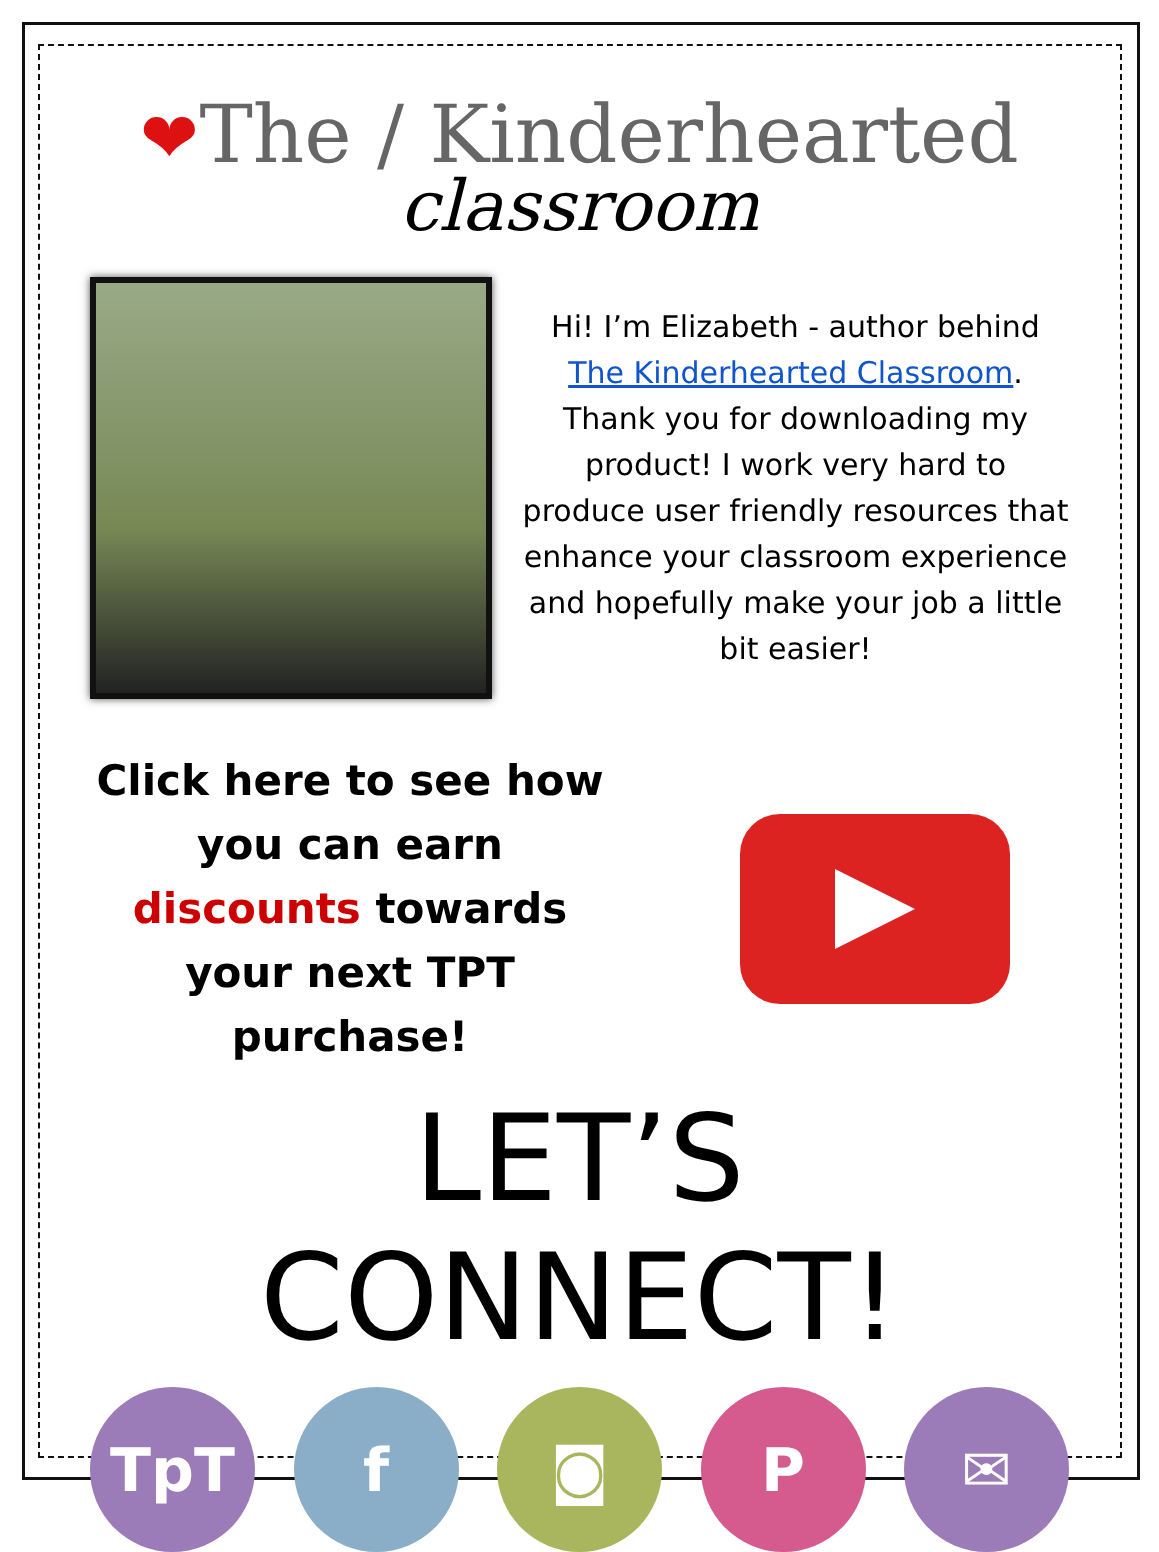❤The / Kinderhearted
classroom
Hi! I’m Elizabeth - author behind The Kinderhearted Classroom. Thank you for downloading my product! I work very hard to produce user friendly resources that enhance your classroom experience and hopefully make your job a little bit easier!
Click here to see how you can earn discounts towards your next TPT purchase!
LET’S CONNECT!
TpT f ◙ P ✉